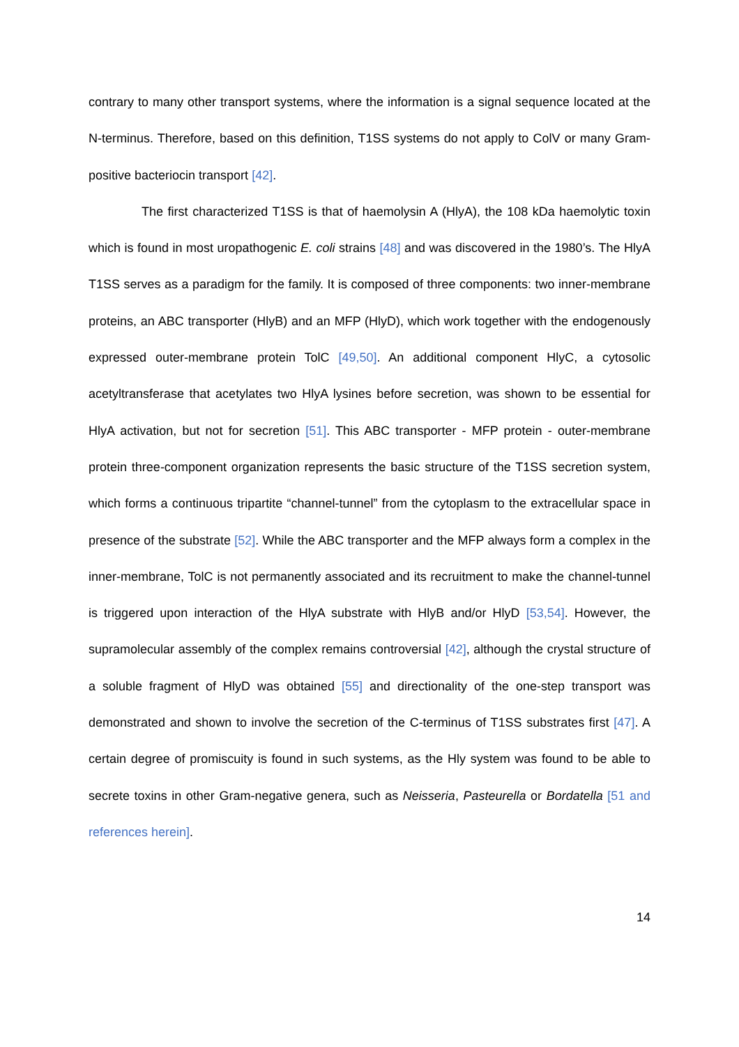contrary to many other transport systems, where the information is a signal sequence located at the N-terminus. Therefore, based on this definition, T1SS systems do not apply to ColV or many Gram-positive bacteriocin transport [42].
The first characterized T1SS is that of haemolysin A (HlyA), the 108 kDa haemolytic toxin which is found in most uropathogenic E. coli strains [48] and was discovered in the 1980’s. The HlyA T1SS serves as a paradigm for the family. It is composed of three components: two inner-membrane proteins, an ABC transporter (HlyB) and an MFP (HlyD), which work together with the endogenously expressed outer-membrane protein TolC [49,50]. An additional component HlyC, a cytosolic acetyltransferase that acetylates two HlyA lysines before secretion, was shown to be essential for HlyA activation, but not for secretion [51]. This ABC transporter - MFP protein - outer-membrane protein three-component organization represents the basic structure of the T1SS secretion system, which forms a continuous tripartite “channel-tunnel” from the cytoplasm to the extracellular space in presence of the substrate [52]. While the ABC transporter and the MFP always form a complex in the inner-membrane, TolC is not permanently associated and its recruitment to make the channel-tunnel is triggered upon interaction of the HlyA substrate with HlyB and/or HlyD [53,54]. However, the supramolecular assembly of the complex remains controversial [42], although the crystal structure of a soluble fragment of HlyD was obtained [55] and directionality of the one-step transport was demonstrated and shown to involve the secretion of the C-terminus of T1SS substrates first [47]. A certain degree of promiscuity is found in such systems, as the Hly system was found to be able to secrete toxins in other Gram-negative genera, such as Neisseria, Pasteurella or Bordatella [51 and references herein].
14